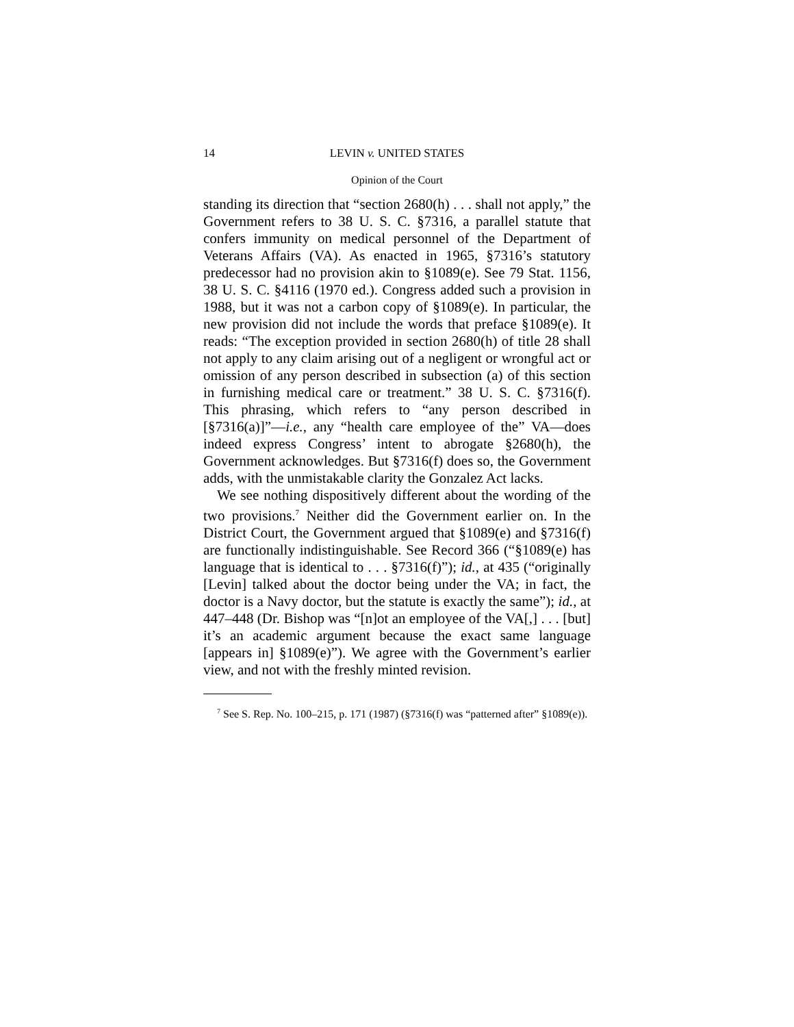14 LEVIN v. UNITED STATES
Opinion of the Court
standing its direction that “section 2680(h) . . . shall not apply,” the Government refers to 38 U. S. C. §7316, a parallel statute that confers immunity on medical personnel of the Department of Veterans Affairs (VA). As enacted in 1965, §7316’s statutory predecessor had no provision akin to §1089(e). See 79 Stat. 1156, 38 U. S. C. §4116 (1970 ed.). Congress added such a provision in 1988, but it was not a carbon copy of §1089(e). In particular, the new provision did not include the words that preface §1089(e). It reads: “The exception provided in section 2680(h) of title 28 shall not apply to any claim arising out of a negligent or wrongful act or omission of any person described in subsection (a) of this section in furnishing medical care or treatment.” 38 U. S. C. §7316(f). This phrasing, which refers to “any person described in [§7316(a)]”—i.e., any “health care employee of the” VA—does indeed express Congress’ intent to abrogate §2680(h), the Government acknowledges. But §7316(f) does so, the Government adds, with the unmistakable clarity the Gonzalez Act lacks.
We see nothing dispositively different about the wording of the two provisions.<sup>7</sup> Neither did the Government earlier on. In the District Court, the Government argued that §1089(e) and §7316(f) are functionally indistinguishable. See Record 366 (“§1089(e) has language that is identical to . . . §7316(f)”); id., at 435 (“originally [Levin] talked about the doctor being under the VA; in fact, the doctor is a Navy doctor, but the statute is exactly the same”); id., at 447–448 (Dr. Bishop was “[n]ot an employee of the VA[,] . . . [but] it’s an academic argument because the exact same language [appears in] §1089(e)”). We agree with the Government’s earlier view, and not with the freshly minted revision.
<sup>7</sup> See S. Rep. No. 100–215, p. 171 (1987) (§7316(f) was “patterned after” §1089(e)).